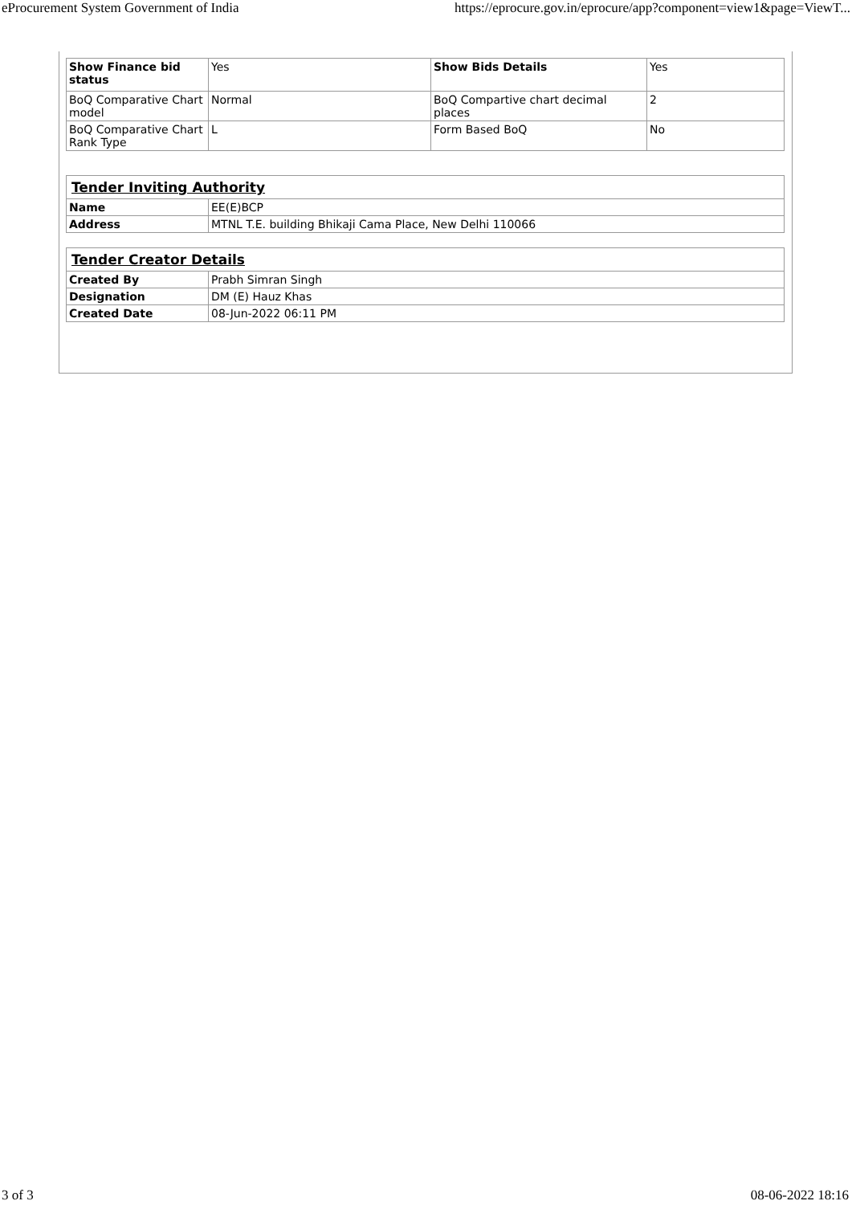eProcurement System Government of India https://eprocure.gov.in/eprocure/app?component=view1&page=ViewT...
| Show Finance bid status | Yes | Show Bids Details | Yes |
| BoQ Comparative Chart model | Normal | BoQ Compartive chart decimal places | 2 |
| BoQ Comparative Chart Rank Type | L | Form Based BoQ | No |
| Tender Inviting Authority | |
| Name | EE(E)BCP |
| Address | MTNL T.E. building Bhikaji Cama Place, New Delhi 110066 |
| Tender Creator Details | |
| Created By | Prabh Simran Singh |
| Designation | DM (E) Hauz Khas |
| Created Date | 08-Jun-2022 06:11 PM |
3 of 3 08-06-2022 18:16